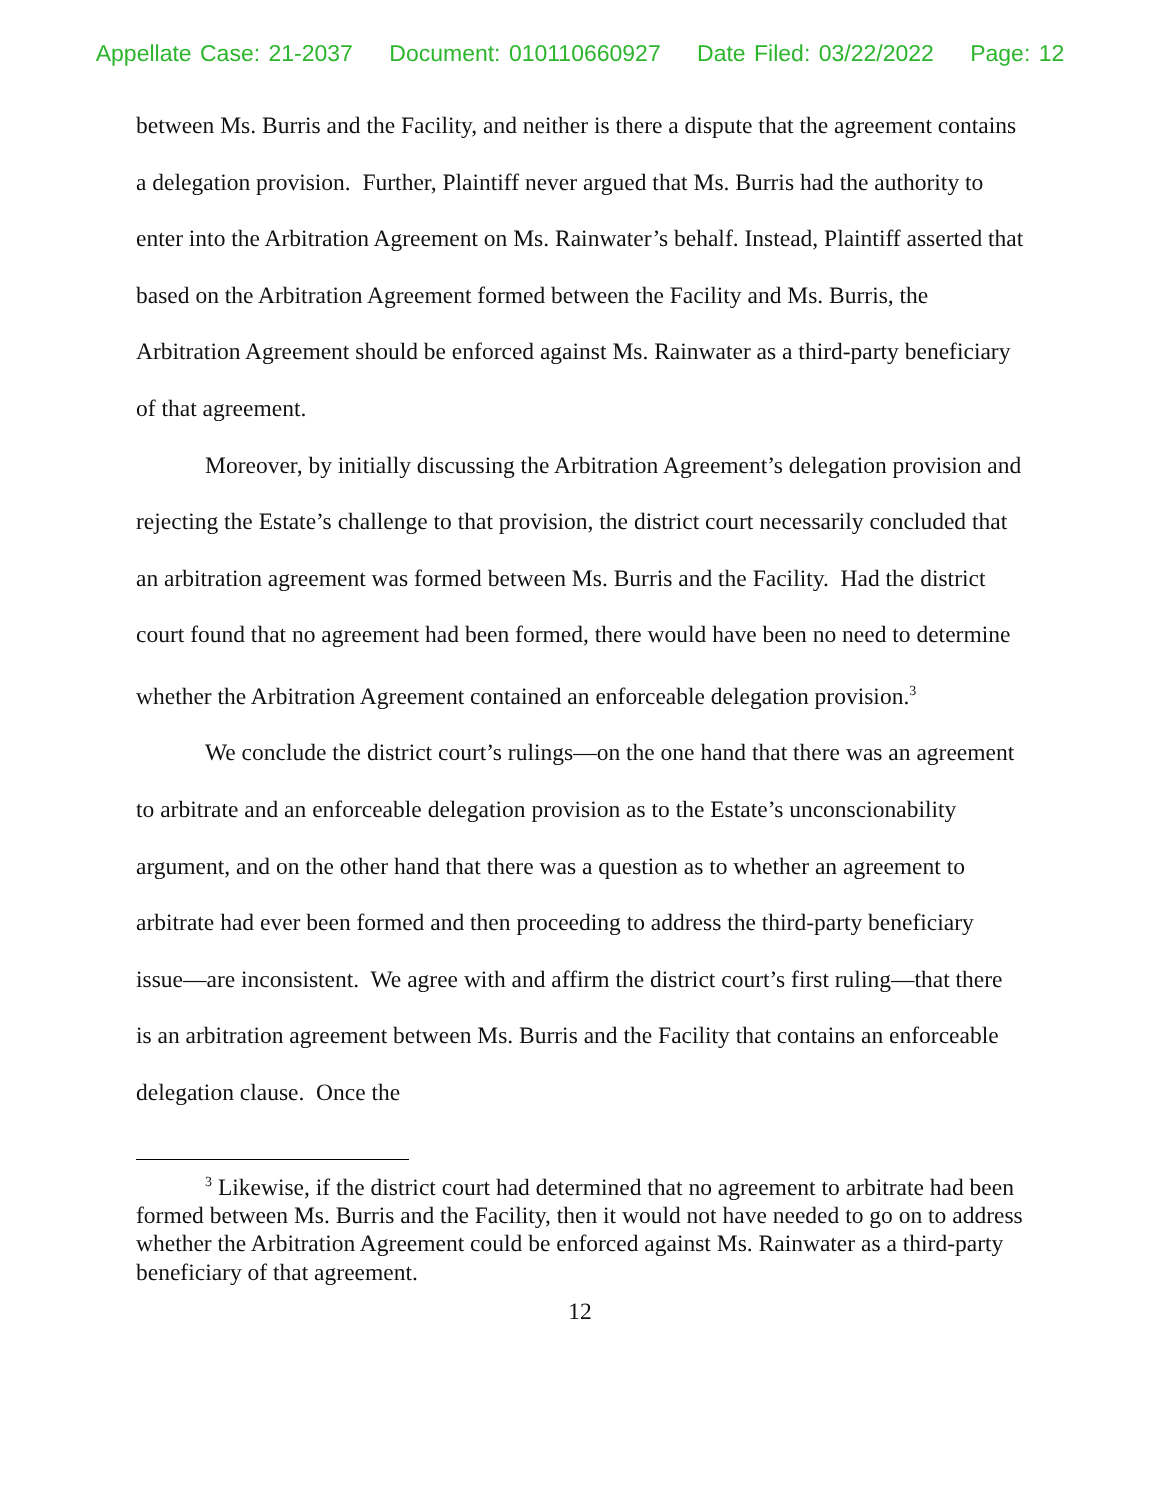Appellate Case: 21-2037 Document: 010110660927 Date Filed: 03/22/2022 Page: 12
between Ms. Burris and the Facility, and neither is there a dispute that the agreement contains a delegation provision. Further, Plaintiff never argued that Ms. Burris had the authority to enter into the Arbitration Agreement on Ms. Rainwater’s behalf. Instead, Plaintiff asserted that based on the Arbitration Agreement formed between the Facility and Ms. Burris, the Arbitration Agreement should be enforced against Ms. Rainwater as a third-party beneficiary of that agreement.
Moreover, by initially discussing the Arbitration Agreement’s delegation provision and rejecting the Estate’s challenge to that provision, the district court necessarily concluded that an arbitration agreement was formed between Ms. Burris and the Facility. Had the district court found that no agreement had been formed, there would have been no need to determine whether the Arbitration Agreement contained an enforceable delegation provision.<sup>3</sup>
We conclude the district court’s rulings—on the one hand that there was an agreement to arbitrate and an enforceable delegation provision as to the Estate’s unconscionability argument, and on the other hand that there was a question as to whether an agreement to arbitrate had ever been formed and then proceeding to address the third-party beneficiary issue—are inconsistent. We agree with and affirm the district court’s first ruling—that there is an arbitration agreement between Ms. Burris and the Facility that contains an enforceable delegation clause. Once the
<sup>3</sup> Likewise, if the district court had determined that no agreement to arbitrate had been formed between Ms. Burris and the Facility, then it would not have needed to go on to address whether the Arbitration Agreement could be enforced against Ms. Rainwater as a third-party beneficiary of that agreement.
12